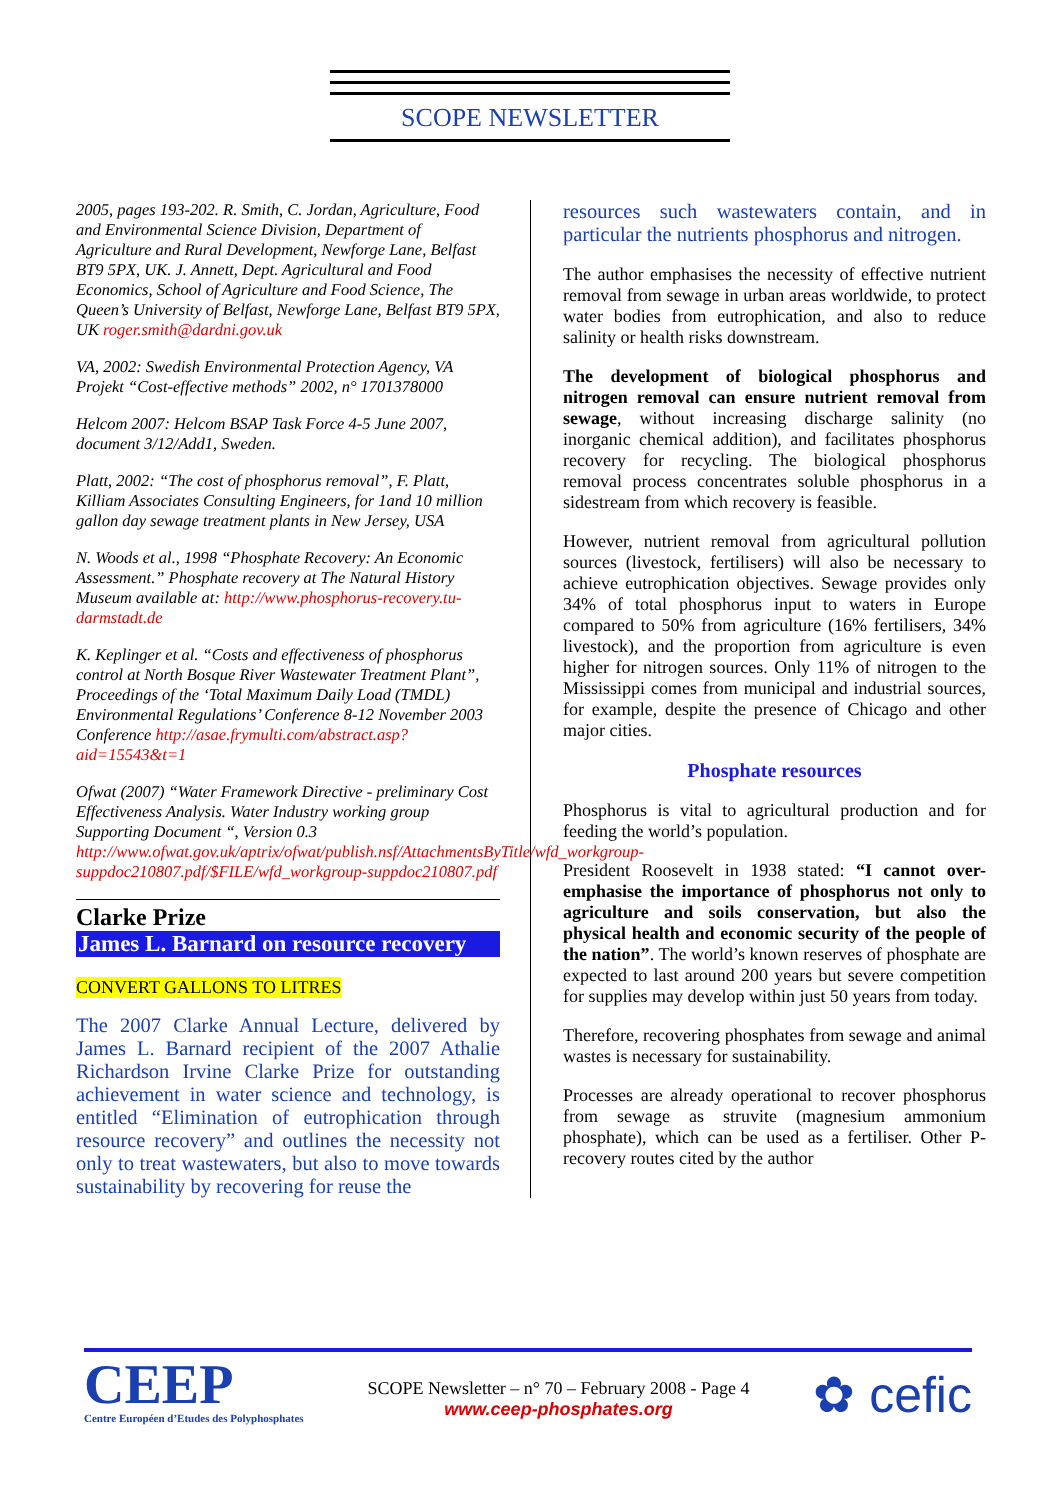SCOPE NEWSLETTER
2005, pages 193-202. R. Smith, C. Jordan, Agriculture, Food and Environmental Science Division, Department of Agriculture and Rural Development, Newforge Lane, Belfast BT9 5PX, UK. J. Annett, Dept. Agricultural and Food Economics, School of Agriculture and Food Science, The Queen’s University of Belfast, Newforge Lane, Belfast BT9 5PX, UK roger.smith@dardni.gov.uk
VA, 2002: Swedish Environmental Protection Agency, VA Projekt “Cost-effective methods” 2002, n° 1701378000
Helcom 2007: Helcom BSAP Task Force 4-5 June 2007, document 3/12/Add1, Sweden.
Platt, 2002: “The cost of phosphorus removal”, F. Platt, Killiam Associates Consulting Engineers, for 1and 10 million gallon day sewage treatment plants in New Jersey, USA
N. Woods et al., 1998 “Phosphate Recovery: An Economic Assessment.” Phosphate recovery at The Natural History Museum available at: http://www.phosphorus-recovery.tu-darmstadt.de
K. Keplinger et al. “Costs and effectiveness of phosphorus control at North Bosque River Wastewater Treatment Plant”, Proceedings of the ‘Total Maximum Daily Load (TMDL) Environmental Regulations’ Conference 8-12 November 2003 Conference http://asae.frymulti.com/abstract.asp?aid=15543&t=1
Ofwat (2007) “Water Framework Directive - preliminary Cost Effectiveness Analysis. Water Industry working group Supporting Document “, Version 0.3 http://www.ofwat.gov.uk/aptrix/ofwat/publish.nsf/AttachmentsByTitle/wfd_workgroup-suppdoc210807.pdf/$FILE/wfd_workgroup-suppdoc210807.pdf
Clarke Prize
James L. Barnard on resource recovery
CONVERT GALLONS TO LITRES
The 2007 Clarke Annual Lecture, delivered by James L. Barnard recipient of the 2007 Athalie Richardson Irvine Clarke Prize for outstanding achievement in water science and technology, is entitled “Elimination of eutrophication through resource recovery” and outlines the necessity not only to treat wastewaters, but also to move towards sustainability by recovering for reuse the
resources such wastewaters contain, and in particular the nutrients phosphorus and nitrogen.
The author emphasises the necessity of effective nutrient removal from sewage in urban areas worldwide, to protect water bodies from eutrophication, and also to reduce salinity or health risks downstream.
The development of biological phosphorus and nitrogen removal can ensure nutrient removal from sewage, without increasing discharge salinity (no inorganic chemical addition), and facilitates phosphorus recovery for recycling. The biological phosphorus removal process concentrates soluble phosphorus in a sidestream from which recovery is feasible.
However, nutrient removal from agricultural pollution sources (livestock, fertilisers) will also be necessary to achieve eutrophication objectives. Sewage provides only 34% of total phosphorus input to waters in Europe compared to 50% from agriculture (16% fertilisers, 34% livestock), and the proportion from agriculture is even higher for nitrogen sources. Only 11% of nitrogen to the Mississippi comes from municipal and industrial sources, for example, despite the presence of Chicago and other major cities.
Phosphate resources
Phosphorus is vital to agricultural production and for feeding the world’s population.
President Roosevelt in 1938 stated: “I cannot over-emphasise the importance of phosphorus not only to agriculture and soils conservation, but also the physical health and economic security of the people of the nation”. The world’s known reserves of phosphate are expected to last around 200 years but severe competition for supplies may develop within just 50 years from today.
Therefore, recovering phosphates from sewage and animal wastes is necessary for sustainability.
Processes are already operational to recover phosphorus from sewage as struvite (magnesium ammonium phosphate), which can be used as a fertiliser. Other P-recovery routes cited by the author
CEEP
Centre Européen d’Etudes des Polyphosphates
SCOPE Newsletter – n° 70 – February 2008 - Page 4
www.ceep-phosphates.org
✿ cefic